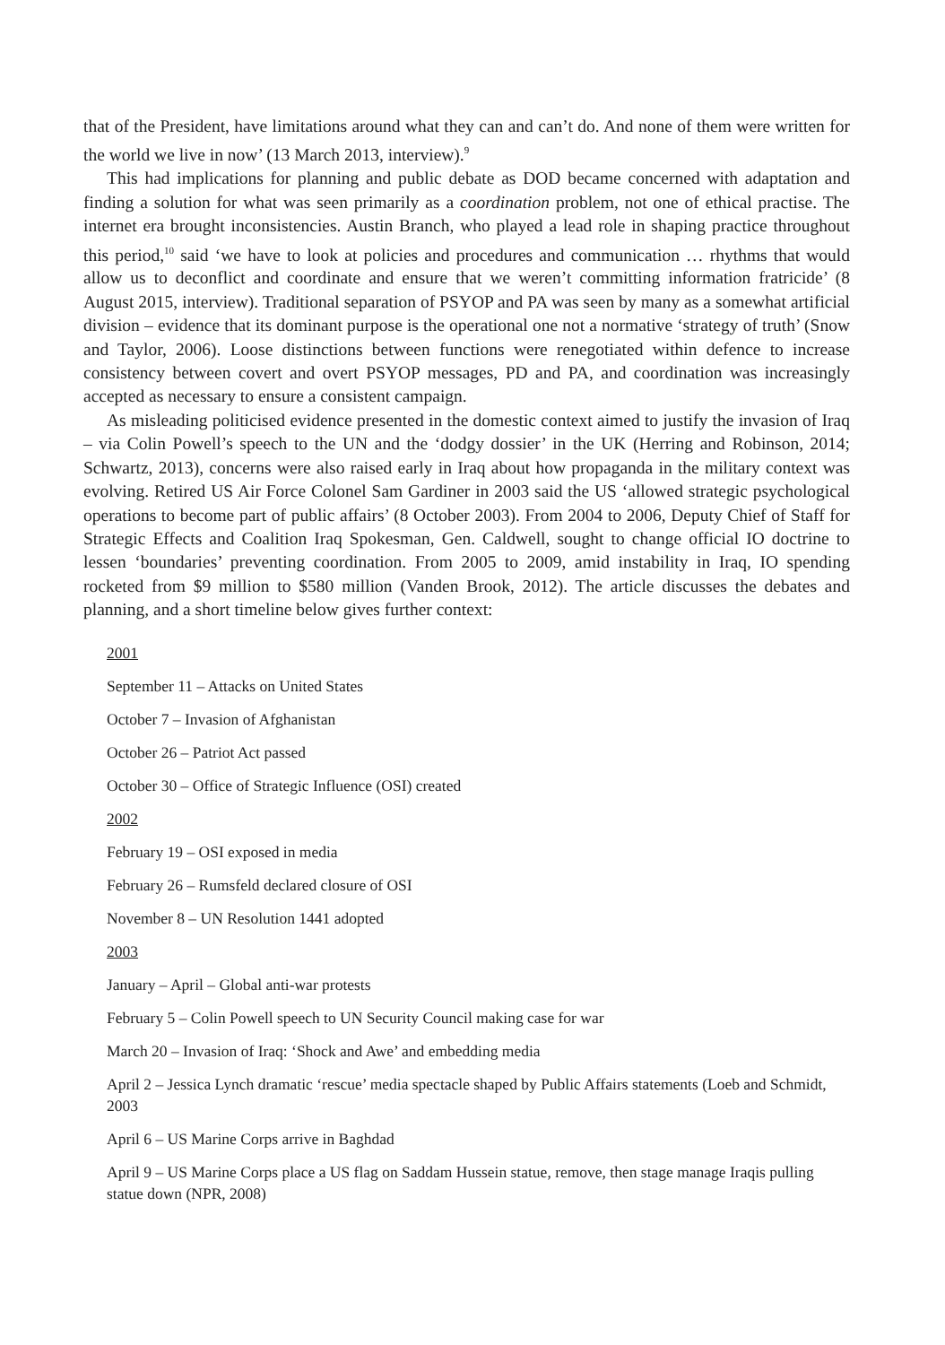that of the President, have limitations around what they can and can’t do. And none of them were written for the world we live in now’ (13 March 2013, interview).<sup>9</sup>
This had implications for planning and public debate as DOD became concerned with adaptation and finding a solution for what was seen primarily as a coordination problem, not one of ethical practise. The internet era brought inconsistencies. Austin Branch, who played a lead role in shaping practice throughout this period,<sup>10</sup> said ‘we have to look at policies and procedures and communication … rhythms that would allow us to deconflict and coordinate and ensure that we weren’t committing information fratricide’ (8 August 2015, interview). Traditional separation of PSYOP and PA was seen by many as a somewhat artificial division – evidence that its dominant purpose is the operational one not a normative ‘strategy of truth’ (Snow and Taylor, 2006). Loose distinctions between functions were renegotiated within defence to increase consistency between covert and overt PSYOP messages, PD and PA, and coordination was increasingly accepted as necessary to ensure a consistent campaign.
As misleading politicised evidence presented in the domestic context aimed to justify the invasion of Iraq – via Colin Powell’s speech to the UN and the ‘dodgy dossier’ in the UK (Herring and Robinson, 2014; Schwartz, 2013), concerns were also raised early in Iraq about how propaganda in the military context was evolving. Retired US Air Force Colonel Sam Gardiner in 2003 said the US ‘allowed strategic psychological operations to become part of public affairs’ (8 October 2003). From 2004 to 2006, Deputy Chief of Staff for Strategic Effects and Coalition Iraq Spokesman, Gen. Caldwell, sought to change official IO doctrine to lessen ‘boundaries’ preventing coordination. From 2005 to 2009, amid instability in Iraq, IO spending rocketed from $9 million to $580 million (Vanden Brook, 2012). The article discusses the debates and planning, and a short timeline below gives further context:
2001
September 11 – Attacks on United States
October 7 – Invasion of Afghanistan
October 26 – Patriot Act passed
October 30 – Office of Strategic Influence (OSI) created
2002
February 19 – OSI exposed in media
February 26 – Rumsfeld declared closure of OSI
November 8 – UN Resolution 1441 adopted
2003
January – April – Global anti-war protests
February 5 – Colin Powell speech to UN Security Council making case for war
March 20 – Invasion of Iraq: ‘Shock and Awe’ and embedding media
April 2 – Jessica Lynch dramatic ‘rescue’ media spectacle shaped by Public Affairs statements (Loeb and Schmidt, 2003
April 6 – US Marine Corps arrive in Baghdad
April 9 – US Marine Corps place a US flag on Saddam Hussein statue, remove, then stage manage Iraqis pulling statue down (NPR, 2008)